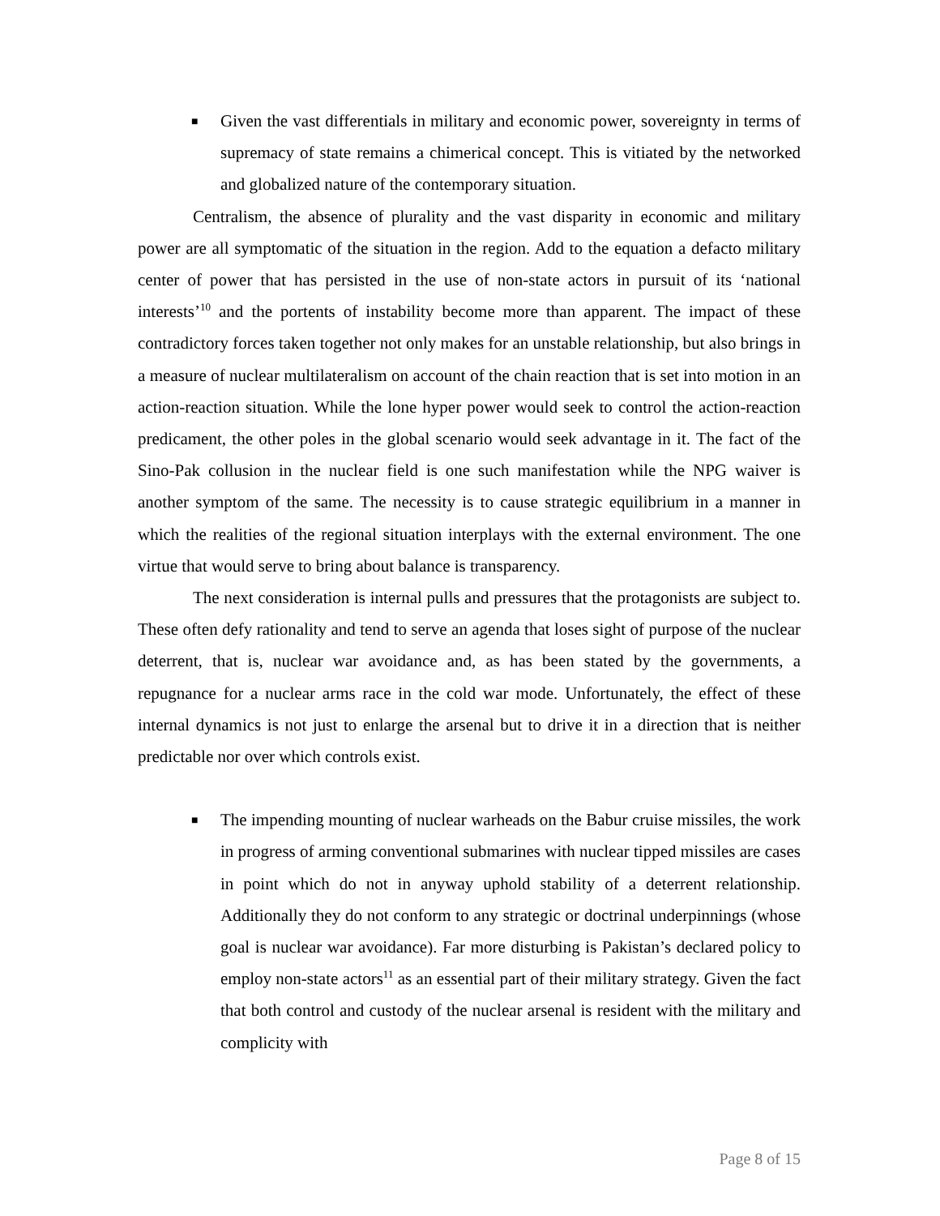■ Given the vast differentials in military and economic power, sovereignty in terms of supremacy of state remains a chimerical concept. This is vitiated by the networked and globalized nature of the contemporary situation.
Centralism, the absence of plurality and the vast disparity in economic and military power are all symptomatic of the situation in the region. Add to the equation a defacto military center of power that has persisted in the use of non-state actors in pursuit of its ‘national interests’<sup>10</sup> and the portents of instability become more than apparent. The impact of these contradictory forces taken together not only makes for an unstable relationship, but also brings in a measure of nuclear multilateralism on account of the chain reaction that is set into motion in an action-reaction situation. While the lone hyper power would seek to control the action-reaction predicament, the other poles in the global scenario would seek advantage in it. The fact of the Sino-Pak collusion in the nuclear field is one such manifestation while the NPG waiver is another symptom of the same. The necessity is to cause strategic equilibrium in a manner in which the realities of the regional situation interplays with the external environment. The one virtue that would serve to bring about balance is transparency.
The next consideration is internal pulls and pressures that the protagonists are subject to. These often defy rationality and tend to serve an agenda that loses sight of purpose of the nuclear deterrent, that is, nuclear war avoidance and, as has been stated by the governments, a repugnance for a nuclear arms race in the cold war mode. Unfortunately, the effect of these internal dynamics is not just to enlarge the arsenal but to drive it in a direction that is neither predictable nor over which controls exist.
■ The impending mounting of nuclear warheads on the Babur cruise missiles, the work in progress of arming conventional submarines with nuclear tipped missiles are cases in point which do not in anyway uphold stability of a deterrent relationship. Additionally they do not conform to any strategic or doctrinal underpinnings (whose goal is nuclear war avoidance). Far more disturbing is Pakistan’s declared policy to employ non-state actors<sup>11</sup> as an essential part of their military strategy. Given the fact that both control and custody of the nuclear arsenal is resident with the military and complicity with
Page 8 of 15